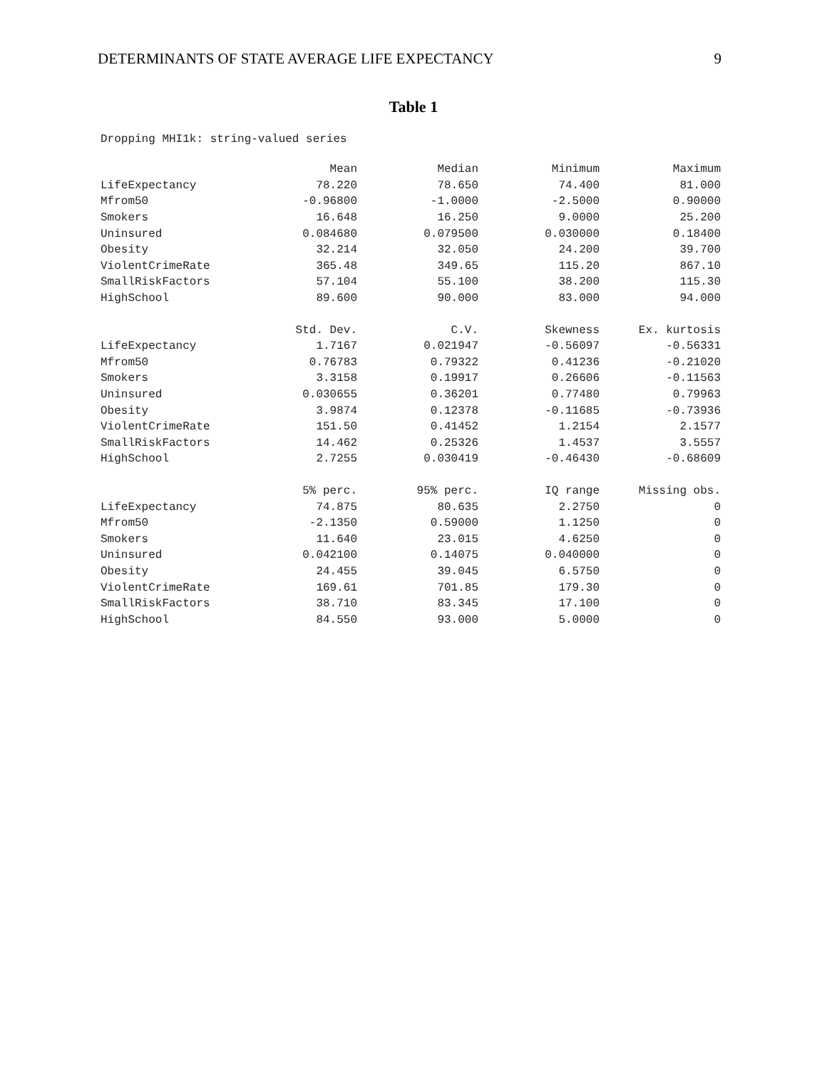DETERMINANTS OF STATE AVERAGE LIFE EXPECTANCY 9
Table 1
Dropping MHI1k: string-valued series
| | Mean | Median | Minimum | Maximum |
| LifeExpectancy | 78.220 | 78.650 | 74.400 | 81.000 |
| Mfrom50 | -0.96800 | -1.0000 | -2.5000 | 0.90000 |
| Smokers | 16.648 | 16.250 | 9.0000 | 25.200 |
| Uninsured | 0.084680 | 0.079500 | 0.030000 | 0.18400 |
| Obesity | 32.214 | 32.050 | 24.200 | 39.700 |
| ViolentCrimeRate | 365.48 | 349.65 | 115.20 | 867.10 |
| SmallRiskFactors | 57.104 | 55.100 | 38.200 | 115.30 |
| HighSchool | 89.600 | 90.000 | 83.000 | 94.000 |
| | Std. Dev. | C.V. | Skewness | Ex. kurtosis |
| LifeExpectancy | 1.7167 | 0.021947 | -0.56097 | -0.56331 |
| Mfrom50 | 0.76783 | 0.79322 | 0.41236 | -0.21020 |
| Smokers | 3.3158 | 0.19917 | 0.26606 | -0.11563 |
| Uninsured | 0.030655 | 0.36201 | 0.77480 | 0.79963 |
| Obesity | 3.9874 | 0.12378 | -0.11685 | -0.73936 |
| ViolentCrimeRate | 151.50 | 0.41452 | 1.2154 | 2.1577 |
| SmallRiskFactors | 14.462 | 0.25326 | 1.4537 | 3.5557 |
| HighSchool | 2.7255 | 0.030419 | -0.46430 | -0.68609 |
| | 5% perc. | 95% perc. | IQ range | Missing obs. |
| LifeExpectancy | 74.875 | 80.635 | 2.2750 | 0 |
| Mfrom50 | -2.1350 | 0.59000 | 1.1250 | 0 |
| Smokers | 11.640 | 23.015 | 4.6250 | 0 |
| Uninsured | 0.042100 | 0.14075 | 0.040000 | 0 |
| Obesity | 24.455 | 39.045 | 6.5750 | 0 |
| ViolentCrimeRate | 169.61 | 701.85 | 179.30 | 0 |
| SmallRiskFactors | 38.710 | 83.345 | 17.100 | 0 |
| HighSchool | 84.550 | 93.000 | 5.0000 | 0 |